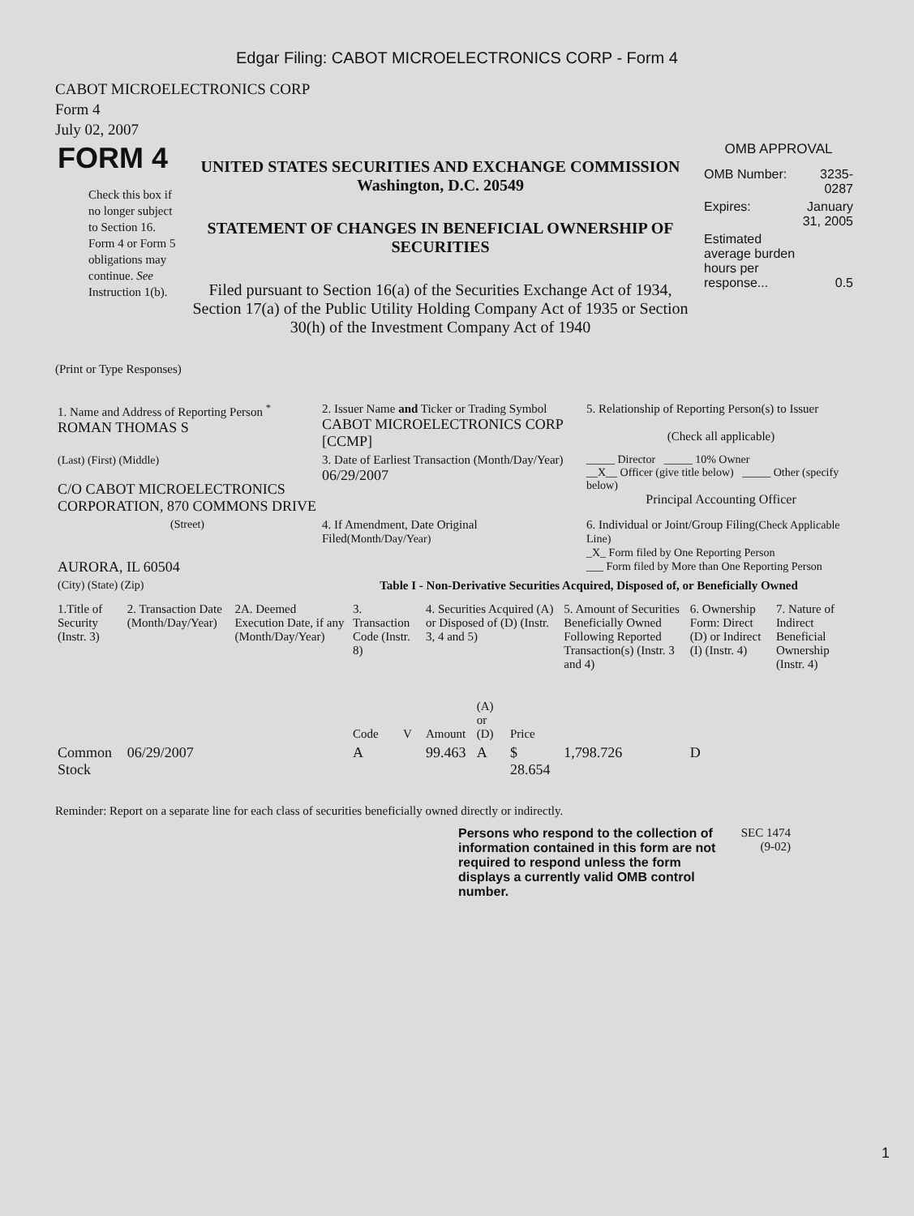Edgar Filing: CABOT MICROELECTRONICS CORP - Form 4
CABOT MICROELECTRONICS CORP
Form 4
July 02, 2007
| FORM 4 Check this box if no longer subject to Section 16. Form 4 or Form 5 obligations may continue. See Instruction 1(b). | UNITED STATES SECURITIES AND EXCHANGE COMMISSION Washington, D.C. 20549 STATEMENT OF CHANGES IN BENEFICIAL OWNERSHIP OF SECURITIES Filed pursuant to Section 16(a) of the Securities Exchange Act of 1934, Section 17(a) of the Public Utility Holding Company Act of 1935 or Section 30(h) of the Investment Company Act of 1940 | OMB APPROVAL / OMB Number: / 3235-0287 / / Expires: / January 31, 2005 / / Estimated average burden hours per response... / 0.5 / |
(Print or Type Responses)
| 1. Name and Address of Reporting Person <sup>*</sup> ROMAN THOMAS S | 2. Issuer Name and Ticker or Trading Symbol CABOT MICROELECTRONICS CORP [CCMP] | 5. Relationship of Reporting Person(s) to Issuer (Check all applicable) |
| (Last) (First) (Middle) C/O CABOT MICROELECTRONICS CORPORATION, 870 COMMONS DRIVE | 3. Date of Earliest Transaction (Month/Day/Year) 06/29/2007 | _____ Director _____ 10% Owner __X__ Officer (give title below) _____ Other (specify below) Principal Accounting Officer |
| (Street) AURORA, IL 60504 | 4. If Amendment, Date Original Filed (Month/Day/Year) | 6. Individual or Joint/Group Filing (Check Applicable Line) _X_ Form filed by One Reporting Person ___ Form filed by More than One Reporting Person |
| (City) (State) (Zip) | Table I - Non-Derivative Securities Acquired, Disposed of, or Beneficially Owned | |
| 1.Title of Security (Instr. 3) | 2. Transaction Date (Month/Day/Year) | 2A. Deemed Execution Date, if any (Month/Day/Year) | 3. Transaction Code (Instr. 8) | | 4. Securities Acquired (A) or Disposed of (D) (Instr. 3, 4 and 5) | | | 5. Amount of Securities Beneficially Owned Following Reported Transaction(s) (Instr. 3 and 4) | 6. Ownership Form: Direct (D) or Indirect (I) (Instr. 4) | 7. Nature of Indirect Beneficial Ownership (Instr. 4) |
| --- | --- | --- | --- | --- | --- | --- | --- | --- | --- | --- |
| | | | Code | V | Amount | (A) or (D) | Price | | | |
| Common Stock | 06/29/2007 | | A | | 99.463 | A | $ 28.654 | 1,798.726 | D | |
Reminder: Report on a separate line for each class of securities beneficially owned directly or indirectly.
Persons who respond to the collection of information contained in this form are not required to respond unless the form displays a currently valid OMB control number.
SEC 1474 (9-02)
1